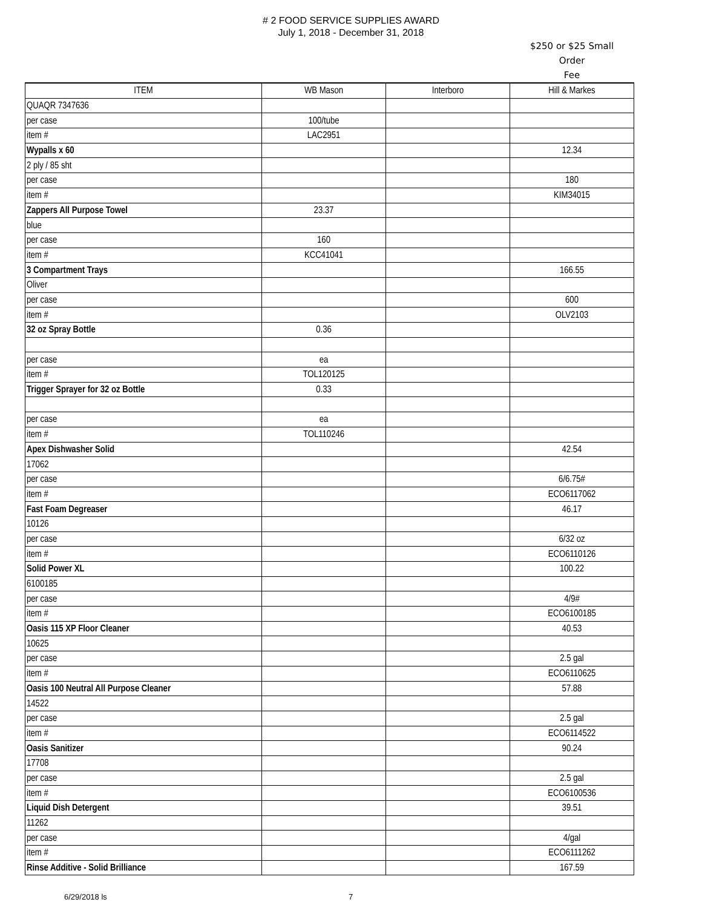# 2 FOOD SERVICE SUPPLIES AWARD
July 1, 2018 - December 31, 2018
$250 or $25 Small Order
Fee
| ITEM | WB Mason | Interboro | Hill & Markes |
| --- | --- | --- | --- |
| QUAQR 7347636 | | | |
| per case | 100/tube | | |
| item # | LAC2951 | | |
| Wypalls x 60 | | | 12.34 |
| 2 ply / 85 sht | | | |
| per case | | | 180 |
| item # | | | KIM34015 |
| Zappers All Purpose Towel | 23.37 | | |
| blue | | | |
| per case | 160 | | |
| item # | KCC41041 | | |
| 3 Compartment Trays | | | 166.55 |
| Oliver | | | |
| per case | | | 600 |
| item # | | | OLV2103 |
| 32 oz Spray Bottle | 0.36 | | |
| per case | ea | | |
| item # | TOL120125 | | |
| Trigger Sprayer for 32 oz Bottle | 0.33 | | |
| per case | ea | | |
| item # | TOL110246 | | |
| Apex Dishwasher Solid | | | 42.54 |
| 17062 | | | |
| per case | | | 6/6.75# |
| item # | | | ECO6117062 |
| Fast Foam Degreaser | | | 46.17 |
| 10126 | | | |
| per case | | | 6/32 oz |
| item # | | | ECO6110126 |
| Solid Power XL | | | 100.22 |
| 6100185 | | | |
| per case | | | 4/9# |
| item # | | | ECO6100185 |
| Oasis 115 XP Floor Cleaner | | | 40.53 |
| 10625 | | | |
| per case | | | 2.5 gal |
| item # | | | ECO6110625 |
| Oasis 100 Neutral All Purpose Cleaner | | | 57.88 |
| 14522 | | | |
| per case | | | 2.5 gal |
| item # | | | ECO6114522 |
| Oasis Sanitizer | | | 90.24 |
| 17708 | | | |
| per case | | | 2.5 gal |
| item # | | | ECO6100536 |
| Liquid Dish Detergent | | | 39.51 |
| 11262 | | | |
| per case | | | 4/gal |
| item # | | | ECO6111262 |
| Rinse Additive - Solid Brilliance | | | 167.59 |
6/29/2018 ls 7